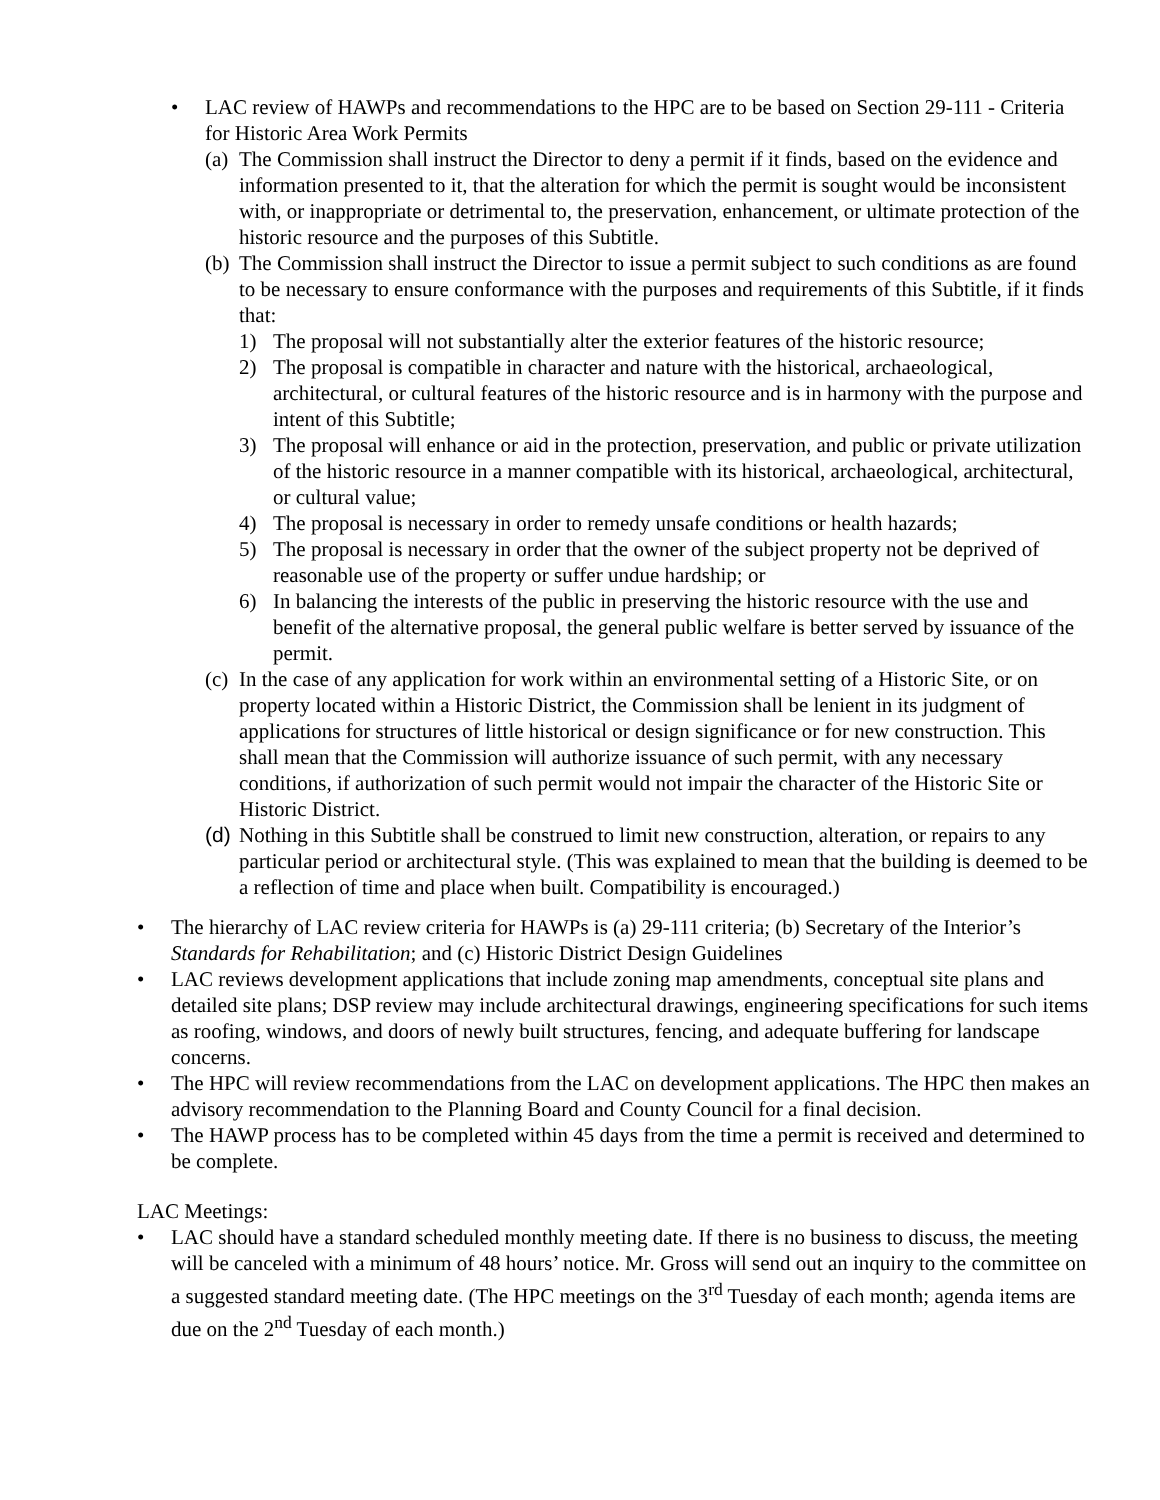• LAC review of HAWPs and recommendations to the HPC are to be based on Section 29-111 - Criteria for Historic Area Work Permits
(a)
The Commission shall instruct the Director to deny a permit if it finds, based on the evidence and information presented to it, that the alteration for which the permit is sought would be inconsistent with, or inappropriate or detrimental to, the preservation, enhancement, or ultimate protection of the historic resource and the purposes of this Subtitle.
(b)
The Commission shall instruct the Director to issue a permit subject to such conditions as are found to be necessary to ensure conformance with the purposes and requirements of this Subtitle, if it finds that:
1) The proposal will not substantially alter the exterior features of the historic resource;
2) The proposal is compatible in character and nature with the historical, archaeological, architectural, or cultural features of the historic resource and is in harmony with the purpose and intent of this Subtitle;
3) The proposal will enhance or aid in the protection, preservation, and public or private utilization of the historic resource in a manner compatible with its historical, archaeological, architectural, or cultural value;
4) The proposal is necessary in order to remedy unsafe conditions or health hazards;
5) The proposal is necessary in order that the owner of the subject property not be deprived of reasonable use of the property or suffer undue hardship; or
6) In balancing the interests of the public in preserving the historic resource with the use and benefit of the alternative proposal, the general public welfare is better served by issuance of the permit.
(c)
In the case of any application for work within an environmental setting of a Historic Site, or on property located within a Historic District, the Commission shall be lenient in its judgment of applications for structures of little historical or design significance or for new construction. This shall mean that the Commission will authorize issuance of such permit, with any necessary conditions, if authorization of such permit would not impair the character of the Historic Site or Historic District.
(d)
Nothing in this Subtitle shall be construed to limit new construction, alteration, or repairs to any particular period or architectural style. (This was explained to mean that the building is deemed to be a reflection of time and place when built. Compatibility is encouraged.)
• The hierarchy of LAC review criteria for HAWPs is (a) 29-111 criteria; (b) Secretary of the Interior’s Standards for Rehabilitation; and (c) Historic District Design Guidelines
• LAC reviews development applications that include zoning map amendments, conceptual site plans and detailed site plans; DSP review may include architectural drawings, engineering specifications for such items as roofing, windows, and doors of newly built structures, fencing, and adequate buffering for landscape concerns.
• The HPC will review recommendations from the LAC on development applications. The HPC then makes an advisory recommendation to the Planning Board and County Council for a final decision.
• The HAWP process has to be completed within 45 days from the time a permit is received and determined to be complete.
LAC Meetings:
• LAC should have a standard scheduled monthly meeting date. If there is no business to discuss, the meeting will be canceled with a minimum of 48 hours’ notice. Mr. Gross will send out an inquiry to the committee on a suggested standard meeting date. (The HPC meetings on the 3<sup>rd</sup> Tuesday of each month; agenda items are due on the 2<sup>nd</sup> Tuesday of each month.)